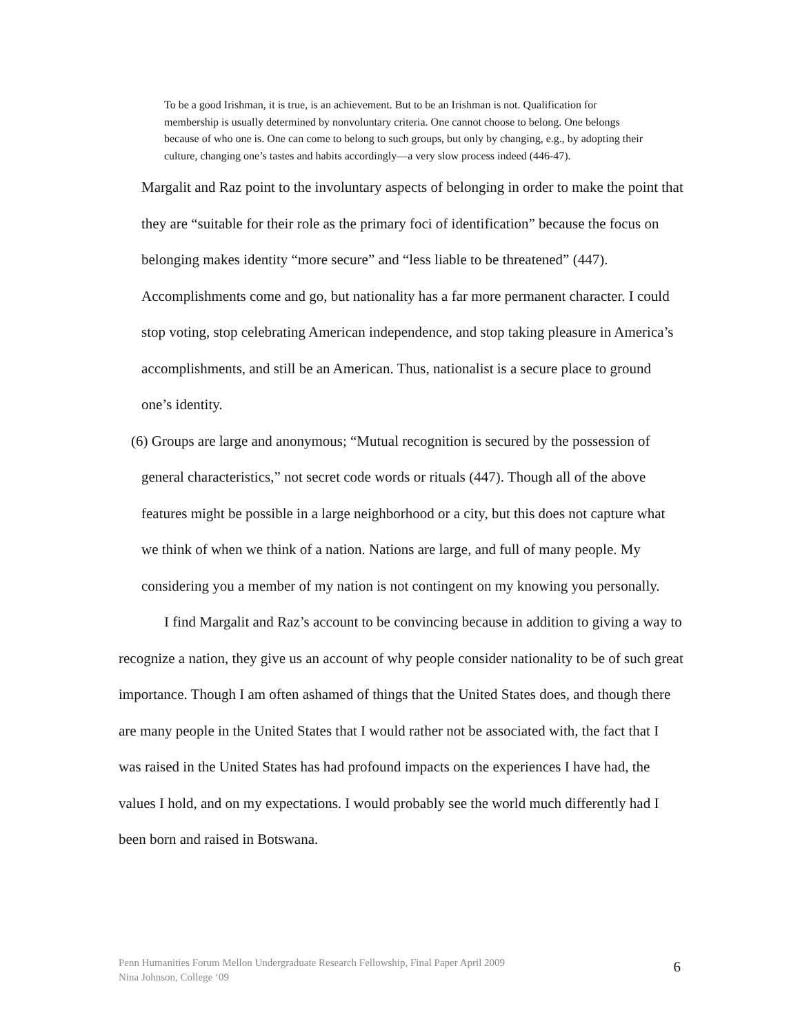To be a good Irishman, it is true, is an achievement. But to be an Irishman is not. Qualification for membership is usually determined by nonvoluntary criteria. One cannot choose to belong. One belongs because of who one is. One can come to belong to such groups, but only by changing, e.g., by adopting their culture, changing one’s tastes and habits accordingly—a very slow process indeed (446-47).
Margalit and Raz point to the involuntary aspects of belonging in order to make the point that they are “suitable for their role as the primary foci of identification” because the focus on belonging makes identity “more secure” and “less liable to be threatened” (447). Accomplishments come and go, but nationality has a far more permanent character. I could stop voting, stop celebrating American independence, and stop taking pleasure in America’s accomplishments, and still be an American. Thus, nationalist is a secure place to ground one’s identity.
(6) Groups are large and anonymous; “Mutual recognition is secured by the possession of general characteristics,” not secret code words or rituals (447). Though all of the above features might be possible in a large neighborhood or a city, but this does not capture what we think of when we think of a nation. Nations are large, and full of many people. My considering you a member of my nation is not contingent on my knowing you personally.
I find Margalit and Raz’s account to be convincing because in addition to giving a way to recognize a nation, they give us an account of why people consider nationality to be of such great importance. Though I am often ashamed of things that the United States does, and though there are many people in the United States that I would rather not be associated with, the fact that I was raised in the United States has had profound impacts on the experiences I have had, the values I hold, and on my expectations. I would probably see the world much differently had I been born and raised in Botswana.
Penn Humanities Forum Mellon Undergraduate Research Fellowship, Final Paper April 2009
Nina Johnson, College ‘09
6